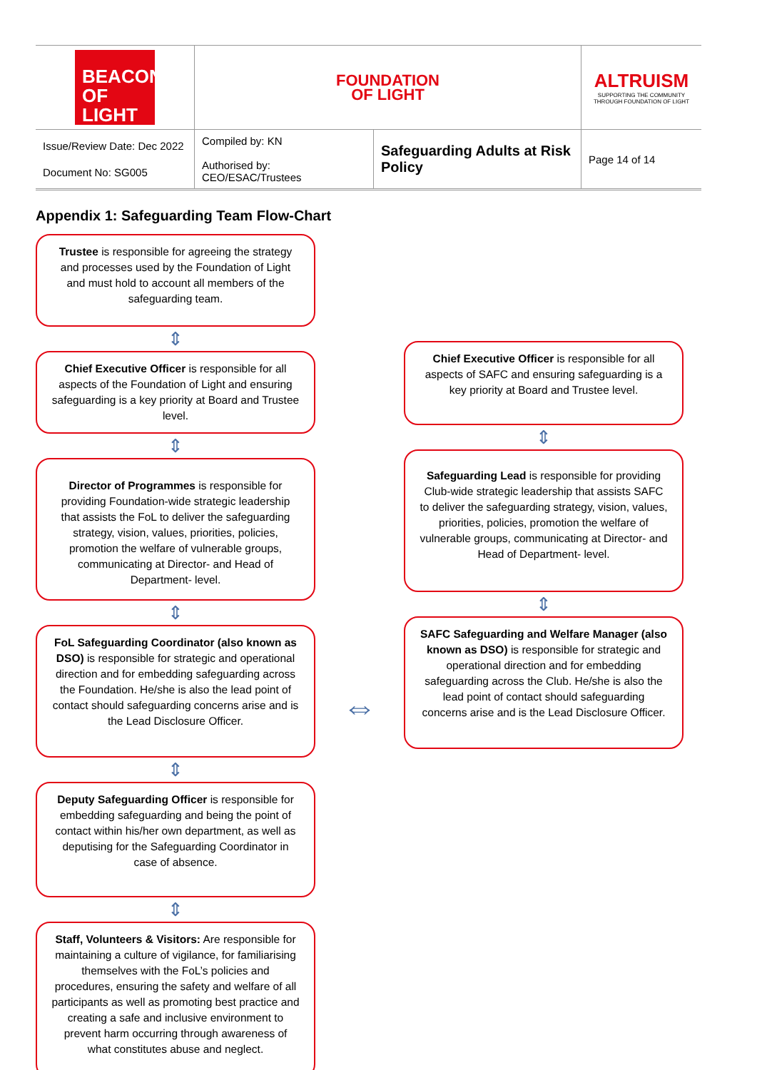| BEACON OF LIGHT | FOUNDATION OF LIGHT | | ALTRUISM SUPPORTING THE COMMUNITY THROUGH FOUNDATION OF LIGHT |
| Issue/Review Date: Dec 2022 Document No: SG005 | Compiled by: KN Authorised by: CEO/ESAC/Trustees | Safeguarding Adults at Risk Policy | Page 14 of 14 |
Appendix 1: Safeguarding Team Flow-Chart
Trustee is responsible for agreeing the strategy and processes used by the Foundation of Light and must hold to account all members of the safeguarding team.
⇕
Chief Executive Officer is responsible for all aspects of the Foundation of Light and ensuring safeguarding is a key priority at Board and Trustee level.
⇕
Director of Programmes is responsible for providing Foundation-wide strategic leadership that assists the FoL to deliver the safeguarding strategy, vision, values, priorities, policies, promotion the welfare of vulnerable groups, communicating at Director- and Head of Department- level.
⇕
FoL Safeguarding Coordinator (also known as DSO) is responsible for strategic and operational direction and for embedding safeguarding across the Foundation. He/she is also the lead point of contact should safeguarding concerns arise and is the Lead Disclosure Officer.
⇕
Deputy Safeguarding Officer is responsible for embedding safeguarding and being the point of contact within his/her own department, as well as deputising for the Safeguarding Coordinator in case of absence.
⇕
Staff, Volunteers & Visitors: Are responsible for maintaining a culture of vigilance, for familiarising themselves with the FoL’s policies and procedures, ensuring the safety and welfare of all participants as well as promoting best practice and creating a safe and inclusive environment to prevent harm occurring through awareness of what constitutes abuse and neglect.
⇔
Chief Executive Officer is responsible for all aspects of SAFC and ensuring safeguarding is a key priority at Board and Trustee level.
⇕
Safeguarding Lead is responsible for providing Club-wide strategic leadership that assists SAFC to deliver the safeguarding strategy, vision, values, priorities, policies, promotion the welfare of vulnerable groups, communicating at Director- and Head of Department- level.
⇕
SAFC Safeguarding and Welfare Manager (also known as DSO) is responsible for strategic and operational direction and for embedding safeguarding across the Club. He/she is also the lead point of contact should safeguarding concerns arise and is the Lead Disclosure Officer.